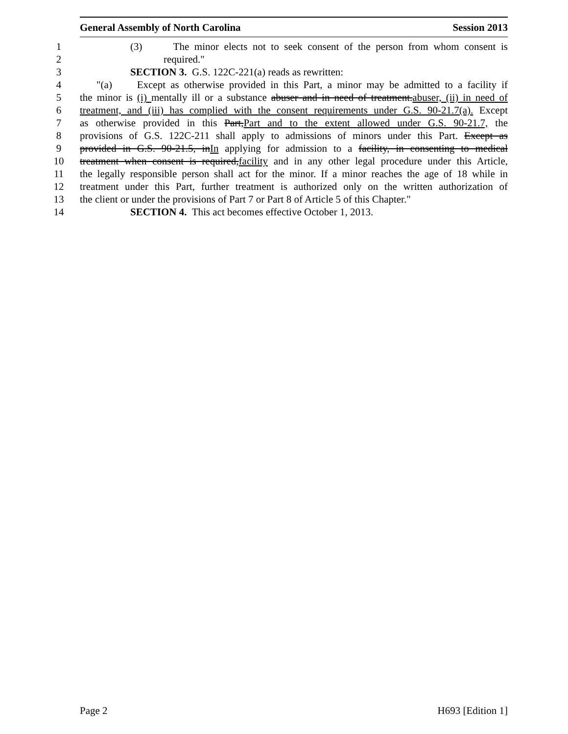General Assembly of North Carolina Session 2013
1 (3) The minor elects not to seek consent of the person from whom consent is
2 required."
3 SECTION 3. G.S. 122C-221(a) reads as rewritten:
4 "(a) Except as otherwise provided in this Part, a minor may be admitted to a facility if
5 the minor is (i) mentally ill or a substance abuser and in need of treatment.abuser, (ii) in need of
6 treatment, and (iii) has complied with the consent requirements under G.S. 90-21.7(a). Except
7 as otherwise provided in this Part,Part and to the extent allowed under G.S. 90-21.7, the
8 provisions of G.S. 122C-211 shall apply to admissions of minors under this Part. Except as
9 provided in G.S. 90-21.5, inIn applying for admission to a facility, in consenting to medical
10 treatment when consent is required,facility and in any other legal procedure under this Article,
11 the legally responsible person shall act for the minor. If a minor reaches the age of 18 while in
12 treatment under this Part, further treatment is authorized only on the written authorization of
13 the client or under the provisions of Part 7 or Part 8 of Article 5 of this Chapter."
14 SECTION 4. This act becomes effective October 1, 2013.
Page 2 H693 [Edition 1]